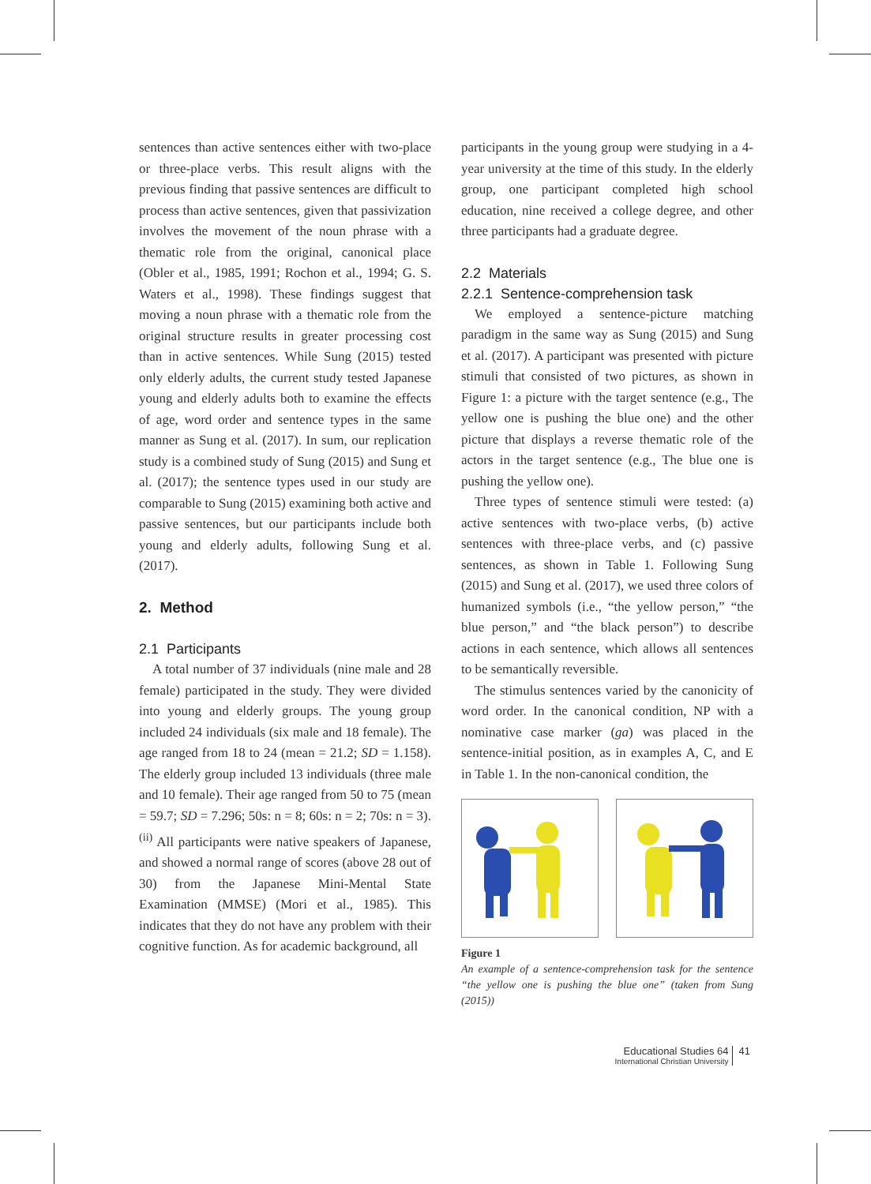sentences than active sentences either with two-place or three-place verbs. This result aligns with the previous finding that passive sentences are difficult to process than active sentences, given that passivization involves the movement of the noun phrase with a thematic role from the original, canonical place (Obler et al., 1985, 1991; Rochon et al., 1994; G. S. Waters et al., 1998). These findings suggest that moving a noun phrase with a thematic role from the original structure results in greater processing cost than in active sentences. While Sung (2015) tested only elderly adults, the current study tested Japanese young and elderly adults both to examine the effects of age, word order and sentence types in the same manner as Sung et al. (2017). In sum, our replication study is a combined study of Sung (2015) and Sung et al. (2017); the sentence types used in our study are comparable to Sung (2015) examining both active and passive sentences, but our participants include both young and elderly adults, following Sung et al. (2017).
2. Method
2.1 Participants
A total number of 37 individuals (nine male and 28 female) participated in the study. They were divided into young and elderly groups. The young group included 24 individuals (six male and 18 female). The age ranged from 18 to 24 (mean = 21.2; SD = 1.158). The elderly group included 13 individuals (three male and 10 female). Their age ranged from 50 to 75 (mean = 59.7; SD = 7.296; 50s: n = 8; 60s: n = 2; 70s: n = 3).<sup>(ii)</sup> All participants were native speakers of Japanese, and showed a normal range of scores (above 28 out of 30) from the Japanese Mini-Mental State Examination (MMSE) (Mori et al., 1985). This indicates that they do not have any problem with their cognitive function. As for academic background, all
participants in the young group were studying in a 4-year university at the time of this study. In the elderly group, one participant completed high school education, nine received a college degree, and other three participants had a graduate degree.
2.2 Materials
2.2.1 Sentence-comprehension task
We employed a sentence-picture matching paradigm in the same way as Sung (2015) and Sung et al. (2017). A participant was presented with picture stimuli that consisted of two pictures, as shown in Figure 1: a picture with the target sentence (e.g., The yellow one is pushing the blue one) and the other picture that displays a reverse thematic role of the actors in the target sentence (e.g., The blue one is pushing the yellow one).
Three types of sentence stimuli were tested: (a) active sentences with two-place verbs, (b) active sentences with three-place verbs, and (c) passive sentences, as shown in Table 1. Following Sung (2015) and Sung et al. (2017), we used three colors of humanized symbols (i.e., “the yellow person,” “the blue person,” and “the black person”) to describe actions in each sentence, which allows all sentences to be semantically reversible.
The stimulus sentences varied by the canonicity of word order. In the canonical condition, NP with a nominative case marker (ga) was placed in the sentence-initial position, as in examples A, C, and E in Table 1. In the non-canonical condition, the
Figure 1
An example of a sentence-comprehension task for the sentence “the yellow one is pushing the blue one” (taken from Sung (2015))
Educational Studies 64
International Christian University
41